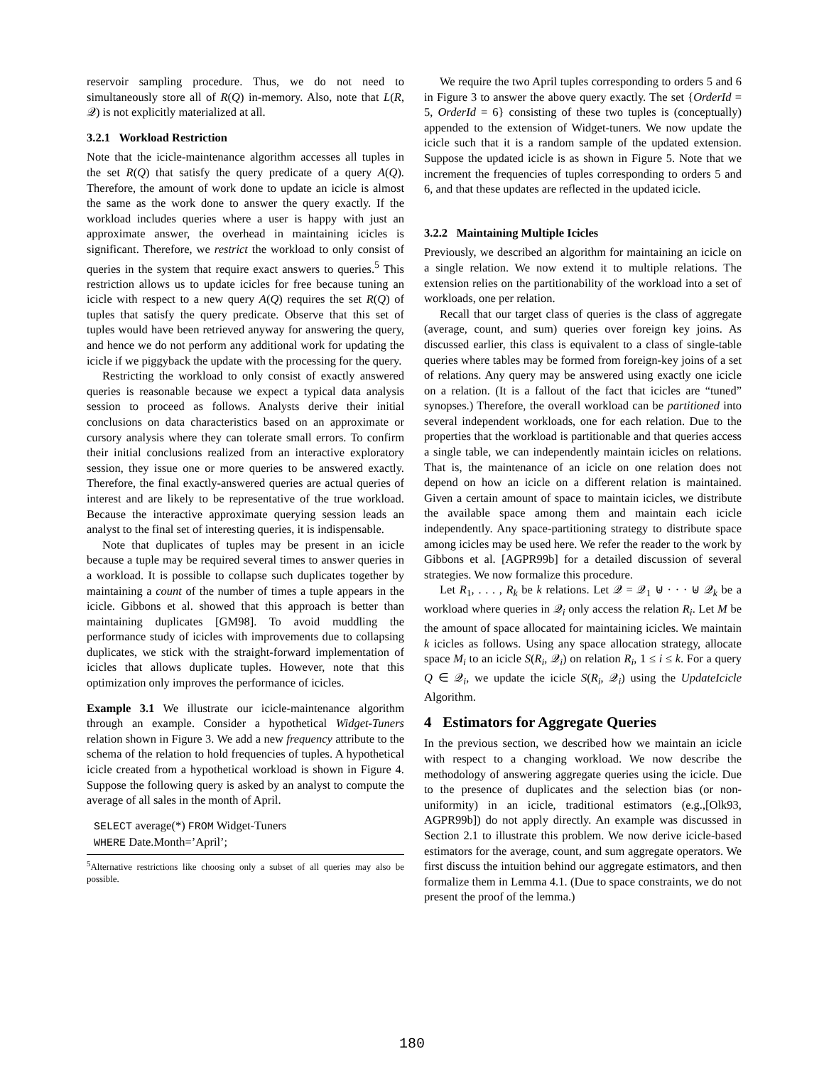reservoir sampling procedure. Thus, we do not need to simultaneously store all of R(Q) in-memory. Also, note that L(R, 𝒬) is not explicitly materialized at all.
3.2.1 Workload Restriction
Note that the icicle-maintenance algorithm accesses all tuples in the set R(Q) that satisfy the query predicate of a query A(Q). Therefore, the amount of work done to update an icicle is almost the same as the work done to answer the query exactly. If the workload includes queries where a user is happy with just an approximate answer, the overhead in maintaining icicles is significant. Therefore, we restrict the workload to only consist of queries in the system that require exact answers to queries.<sup>5</sup> This restriction allows us to update icicles for free because tuning an icicle with respect to a new query A(Q) requires the set R(Q) of tuples that satisfy the query predicate. Observe that this set of tuples would have been retrieved anyway for answering the query, and hence we do not perform any additional work for updating the icicle if we piggyback the update with the processing for the query.
Restricting the workload to only consist of exactly answered queries is reasonable because we expect a typical data analysis session to proceed as follows. Analysts derive their initial conclusions on data characteristics based on an approximate or cursory analysis where they can tolerate small errors. To confirm their initial conclusions realized from an interactive exploratory session, they issue one or more queries to be answered exactly. Therefore, the final exactly-answered queries are actual queries of interest and are likely to be representative of the true workload. Because the interactive approximate querying session leads an analyst to the final set of interesting queries, it is indispensable.
Note that duplicates of tuples may be present in an icicle because a tuple may be required several times to answer queries in a workload. It is possible to collapse such duplicates together by maintaining a count of the number of times a tuple appears in the icicle. Gibbons et al. showed that this approach is better than maintaining duplicates [GM98]. To avoid muddling the performance study of icicles with improvements due to collapsing duplicates, we stick with the straight-forward implementation of icicles that allows duplicate tuples. However, note that this optimization only improves the performance of icicles.
Example 3.1 We illustrate our icicle-maintenance algorithm through an example. Consider a hypothetical Widget-Tuners relation shown in Figure 3. We add a new frequency attribute to the schema of the relation to hold frequencies of tuples. A hypothetical icicle created from a hypothetical workload is shown in Figure 4. Suppose the following query is asked by an analyst to compute the average of all sales in the month of April.
SELECT average(*) FROM Widget-Tuners
WHERE Date.Month=’April’;
<sup>5</sup> Alternative restrictions like choosing only a subset of all queries may also be possible.
We require the two April tuples corresponding to orders 5 and 6 in Figure 3 to answer the above query exactly. The set {OrderId = 5, OrderId = 6} consisting of these two tuples is (conceptually) appended to the extension of Widget-tuners. We now update the icicle such that it is a random sample of the updated extension. Suppose the updated icicle is as shown in Figure 5. Note that we increment the frequencies of tuples corresponding to orders 5 and 6, and that these updates are reflected in the updated icicle.
3.2.2 Maintaining Multiple Icicles
Previously, we described an algorithm for maintaining an icicle on a single relation. We now extend it to multiple relations. The extension relies on the partitionability of the workload into a set of workloads, one per relation.
Recall that our target class of queries is the class of aggregate (average, count, and sum) queries over foreign key joins. As discussed earlier, this class is equivalent to a class of single-table queries where tables may be formed from foreign-key joins of a set of relations. Any query may be answered using exactly one icicle on a relation. (It is a fallout of the fact that icicles are “tuned” synopses.) Therefore, the overall workload can be partitioned into several independent workloads, one for each relation. Due to the properties that the workload is partitionable and that queries access a single table, we can independently maintain icicles on relations. That is, the maintenance of an icicle on one relation does not depend on how an icicle on a different relation is maintained. Given a certain amount of space to maintain icicles, we distribute the available space among them and maintain each icicle independently. Any space-partitioning strategy to distribute space among icicles may be used here. We refer the reader to the work by Gibbons et al. [AGPR99b] for a detailed discussion of several strategies. We now formalize this procedure.
Let R<sub>1</sub>, . . . , R<sub>k</sub> be k relations. Let 𝒬 = 𝒬<sub>1</sub> ⊎ · · · ⊎ 𝒬<sub>k</sub> be a workload where queries in 𝒬<sub>i</sub> only access the relation R<sub>i</sub>. Let M be the amount of space allocated for maintaining icicles. We maintain k icicles as follows. Using any space allocation strategy, allocate space M<sub>i</sub> to an icicle S(R<sub>i</sub>, 𝒬<sub>i</sub>) on relation R<sub>i</sub>, 1 ≤ i ≤ k. For a query Q ∈ 𝒬<sub>i</sub>, we update the icicle S(R<sub>i</sub>, 𝒬<sub>i</sub>) using the UpdateIcicle Algorithm.
4 Estimators for Aggregate Queries
In the previous section, we described how we maintain an icicle with respect to a changing workload. We now describe the methodology of answering aggregate queries using the icicle. Due to the presence of duplicates and the selection bias (or non-uniformity) in an icicle, traditional estimators (e.g.,[Olk93, AGPR99b]) do not apply directly. An example was discussed in Section 2.1 to illustrate this problem. We now derive icicle-based estimators for the average, count, and sum aggregate operators. We first discuss the intuition behind our aggregate estimators, and then formalize them in Lemma 4.1. (Due to space constraints, we do not present the proof of the lemma.)
180